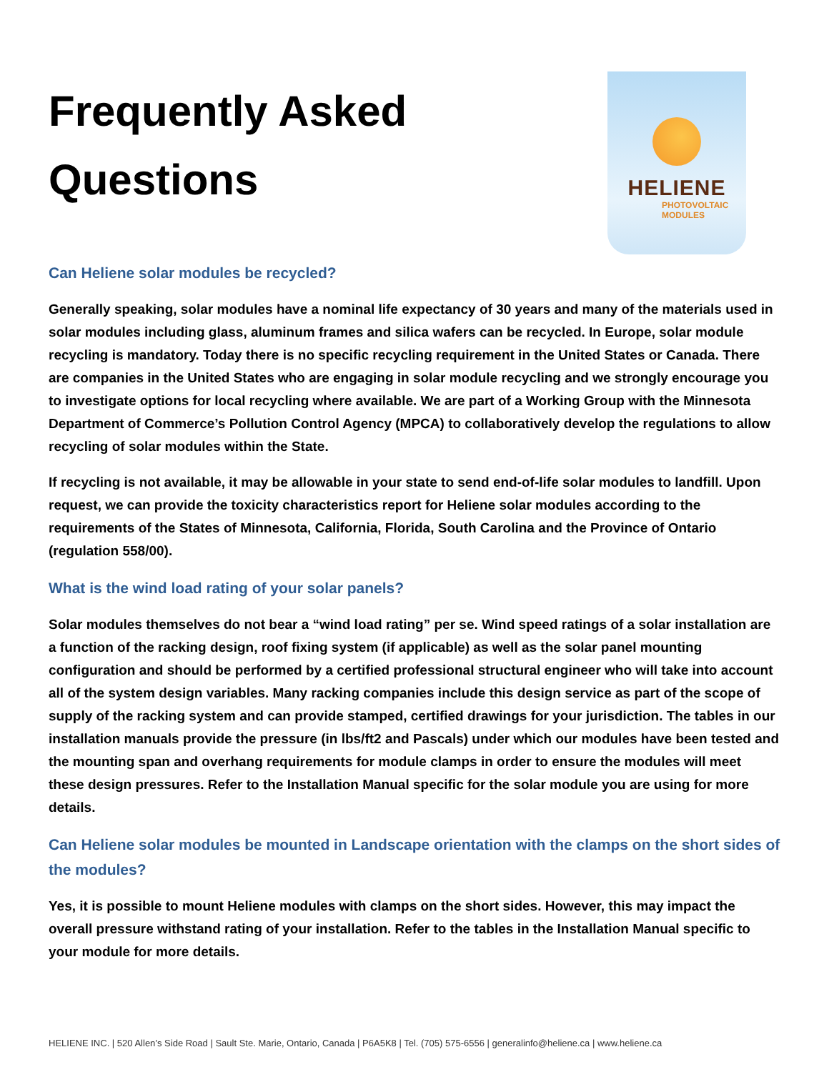Frequently Asked
Questions
HELIENE
PHOTOVOLTAIC
MODULES
Can Heliene solar modules be recycled?
Generally speaking, solar modules have a nominal life expectancy of 30 years and many of the materials used in solar modules including glass, aluminum frames and silica wafers can be recycled. In Europe, solar module recycling is mandatory. Today there is no specific recycling requirement in the United States or Canada. There are companies in the United States who are engaging in solar module recycling and we strongly encourage you to investigate options for local recycling where available. We are part of a Working Group with the Minnesota Department of Commerce’s Pollution Control Agency (MPCA) to collaboratively develop the regulations to allow recycling of solar modules within the State.
If recycling is not available, it may be allowable in your state to send end-of-life solar modules to landfill. Upon request, we can provide the toxicity characteristics report for Heliene solar modules according to the requirements of the States of Minnesota, California, Florida, South Carolina and the Province of Ontario (regulation 558/00).
What is the wind load rating of your solar panels?
Solar modules themselves do not bear a “wind load rating” per se. Wind speed ratings of a solar installation are a function of the racking design, roof fixing system (if applicable) as well as the solar panel mounting configuration and should be performed by a certified professional structural engineer who will take into account all of the system design variables. Many racking companies include this design service as part of the scope of supply of the racking system and can provide stamped, certified drawings for your jurisdiction. The tables in our installation manuals provide the pressure (in lbs/ft2 and Pascals) under which our modules have been tested and the mounting span and overhang requirements for module clamps in order to ensure the modules will meet these design pressures. Refer to the Installation Manual specific for the solar module you are using for more details.
Can Heliene solar modules be mounted in Landscape orientation with the clamps on the short sides of the modules?
Yes, it is possible to mount Heliene modules with clamps on the short sides. However, this may impact the overall pressure withstand rating of your installation. Refer to the tables in the Installation Manual specific to your module for more details.
HELIENE INC. | 520 Allen’s Side Road | Sault Ste. Marie, Ontario, Canada | P6A5K8 | Tel. (705) 575-6556 | generalinfo@heliene.ca | www.heliene.ca